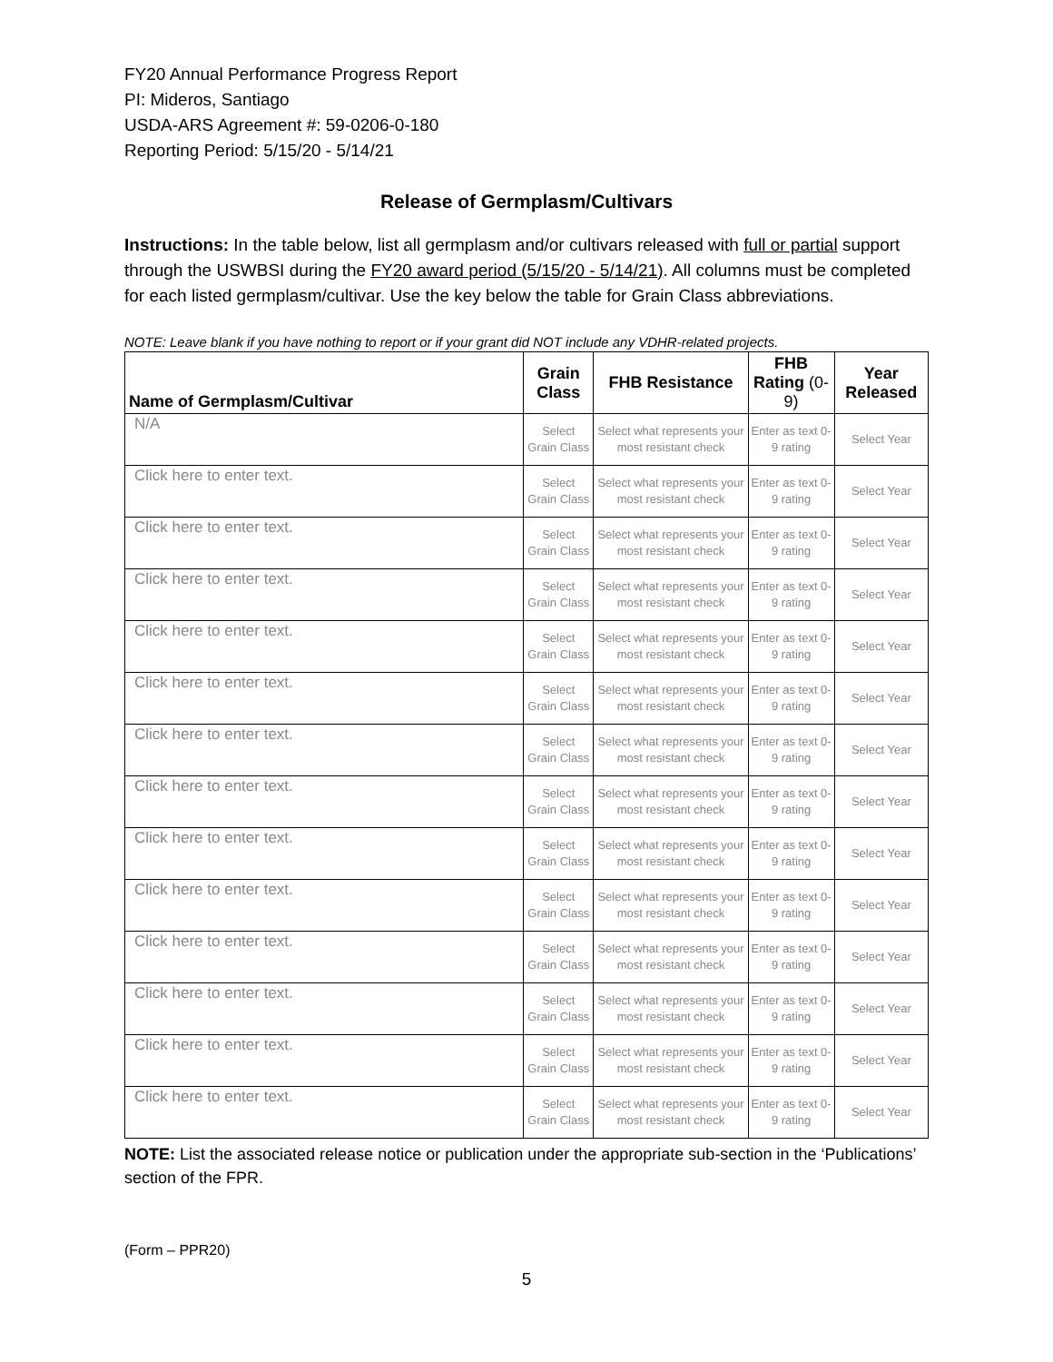FY20 Annual Performance Progress Report
PI: Mideros, Santiago
USDA-ARS Agreement #: 59-0206-0-180
Reporting Period: 5/15/20 - 5/14/21
Release of Germplasm/Cultivars
Instructions: In the table below, list all germplasm and/or cultivars released with full or partial support through the USWBSI during the FY20 award period (5/15/20 - 5/14/21). All columns must be completed for each listed germplasm/cultivar. Use the key below the table for Grain Class abbreviations.
NOTE: Leave blank if you have nothing to report or if your grant did NOT include any VDHR-related projects.
| Name of Germplasm/Cultivar | Grain Class | FHB Resistance | FHB Rating (0-9) | Year Released |
| --- | --- | --- | --- | --- |
| N/A | Select Grain Class | Select what represents your most resistant check | Enter as text 0-9 rating | Select Year |
| Click here to enter text. | Select Grain Class | Select what represents your most resistant check | Enter as text 0-9 rating | Select Year |
| Click here to enter text. | Select Grain Class | Select what represents your most resistant check | Enter as text 0-9 rating | Select Year |
| Click here to enter text. | Select Grain Class | Select what represents your most resistant check | Enter as text 0-9 rating | Select Year |
| Click here to enter text. | Select Grain Class | Select what represents your most resistant check | Enter as text 0-9 rating | Select Year |
| Click here to enter text. | Select Grain Class | Select what represents your most resistant check | Enter as text 0-9 rating | Select Year |
| Click here to enter text. | Select Grain Class | Select what represents your most resistant check | Enter as text 0-9 rating | Select Year |
| Click here to enter text. | Select Grain Class | Select what represents your most resistant check | Enter as text 0-9 rating | Select Year |
| Click here to enter text. | Select Grain Class | Select what represents your most resistant check | Enter as text 0-9 rating | Select Year |
| Click here to enter text. | Select Grain Class | Select what represents your most resistant check | Enter as text 0-9 rating | Select Year |
| Click here to enter text. | Select Grain Class | Select what represents your most resistant check | Enter as text 0-9 rating | Select Year |
| Click here to enter text. | Select Grain Class | Select what represents your most resistant check | Enter as text 0-9 rating | Select Year |
| Click here to enter text. | Select Grain Class | Select what represents your most resistant check | Enter as text 0-9 rating | Select Year |
| Click here to enter text. | Select Grain Class | Select what represents your most resistant check | Enter as text 0-9 rating | Select Year |
NOTE: List the associated release notice or publication under the appropriate sub-section in the ‘Publications’ section of the FPR.
(Form – PPR20)
5